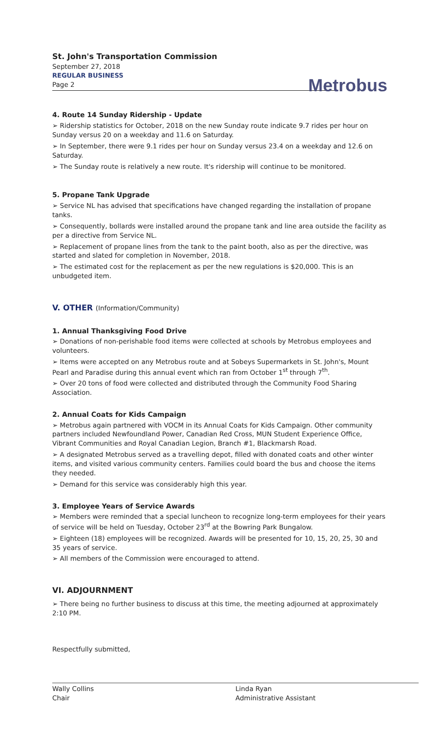St. John's Transportation Commission
September 27, 2018
REGULAR BUSINESS
Page 2
Metrobus
4. Route 14 Sunday Ridership - Update
➢ Ridership statistics for October, 2018 on the new Sunday route indicate 9.7 rides per hour on Sunday versus 20 on a weekday and 11.6 on Saturday.
➢ In September, there were 9.1 rides per hour on Sunday versus 23.4 on a weekday and 12.6 on Saturday.
➢ The Sunday route is relatively a new route. It's ridership will continue to be monitored.
5. Propane Tank Upgrade
➢ Service NL has advised that specifications have changed regarding the installation of propane tanks.
➢ Consequently, bollards were installed around the propane tank and line area outside the facility as per a directive from Service NL.
➢ Replacement of propane lines from the tank to the paint booth, also as per the directive, was started and slated for completion in November, 2018.
➢ The estimated cost for the replacement as per the new regulations is $20,000. This is an unbudgeted item.
V. OTHER (Information/Community)
1. Annual Thanksgiving Food Drive
➢ Donations of non-perishable food items were collected at schools by Metrobus employees and volunteers.
➢ Items were accepted on any Metrobus route and at Sobeys Supermarkets in St. John's, Mount Pearl and Paradise during this annual event which ran from October 1<sup>st</sup> through 7<sup>th</sup>.
➢ Over 20 tons of food were collected and distributed through the Community Food Sharing Association.
2. Annual Coats for Kids Campaign
➢ Metrobus again partnered with VOCM in its Annual Coats for Kids Campaign. Other community partners included Newfoundland Power, Canadian Red Cross, MUN Student Experience Office, Vibrant Communities and Royal Canadian Legion, Branch #1, Blackmarsh Road.
➢ A designated Metrobus served as a travelling depot, filled with donated coats and other winter items, and visited various community centers. Families could board the bus and choose the items they needed.
➢ Demand for this service was considerably high this year.
3. Employee Years of Service Awards
➢ Members were reminded that a special luncheon to recognize long-term employees for their years of service will be held on Tuesday, October 23<sup>rd</sup> at the Bowring Park Bungalow.
➢ Eighteen (18) employees will be recognized. Awards will be presented for 10, 15, 20, 25, 30 and 35 years of service.
➢ All members of the Commission were encouraged to attend.
VI. ADJOURNMENT
➢ There being no further business to discuss at this time, the meeting adjourned at approximately 2:10 PM.
Respectfully submitted,
Wally Collins
Chair
Linda Ryan
Administrative Assistant